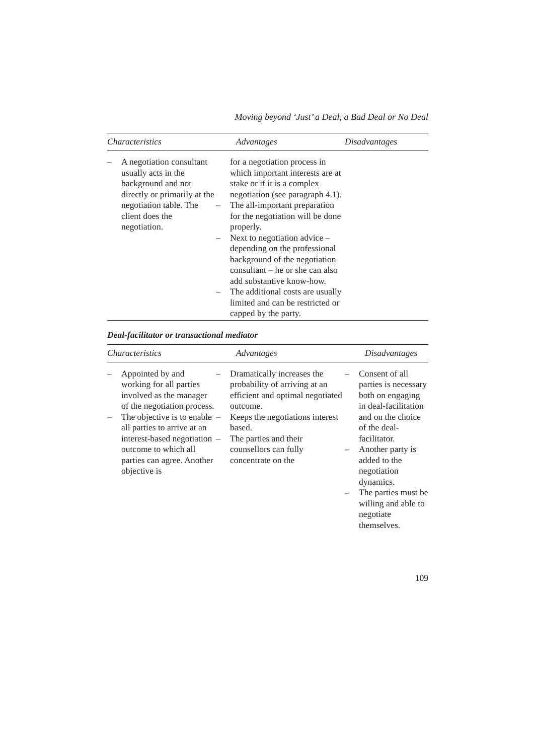Moving beyond ‘Just’ a Deal, a Bad Deal or No Deal
| Characteristics | Advantages | Disadvantages |
| --- | --- | --- |
| – A negotiation consultant usually acts in the background and not directly or primarily at the negotiation table. The client does the negotiation. | for a negotiation process in which important interests are at stake or if it is a complex negotiation (see paragraph 4.1). – The all-important preparation for the negotiation will be done properly. – Next to negotiation advice – depending on the professional background of the negotiation consultant – he or she can also add substantive know-how. – The additional costs are usually limited and can be restricted or capped by the party. | |
Deal-facilitator or transactional mediator
| Characteristics | Advantages | Disadvantages |
| --- | --- | --- |
| – Appointed by and working for all parties involved as the manager of the negotiation process. – The objective is to enable all parties to arrive at an interest-based negotiation outcome to which all parties can agree. Another objective is | – Dramatically increases the probability of arriving at an efficient and optimal negotiated outcome. – Keeps the negotiations interest based. – The parties and their counsellors can fully concentrate on the | – Consent of all parties is necessary both on engaging in deal-facilitation and on the choice of the deal-facilitator. – Another party is added to the negotiation dynamics. – The parties must be willing and able to negotiate themselves. |
109